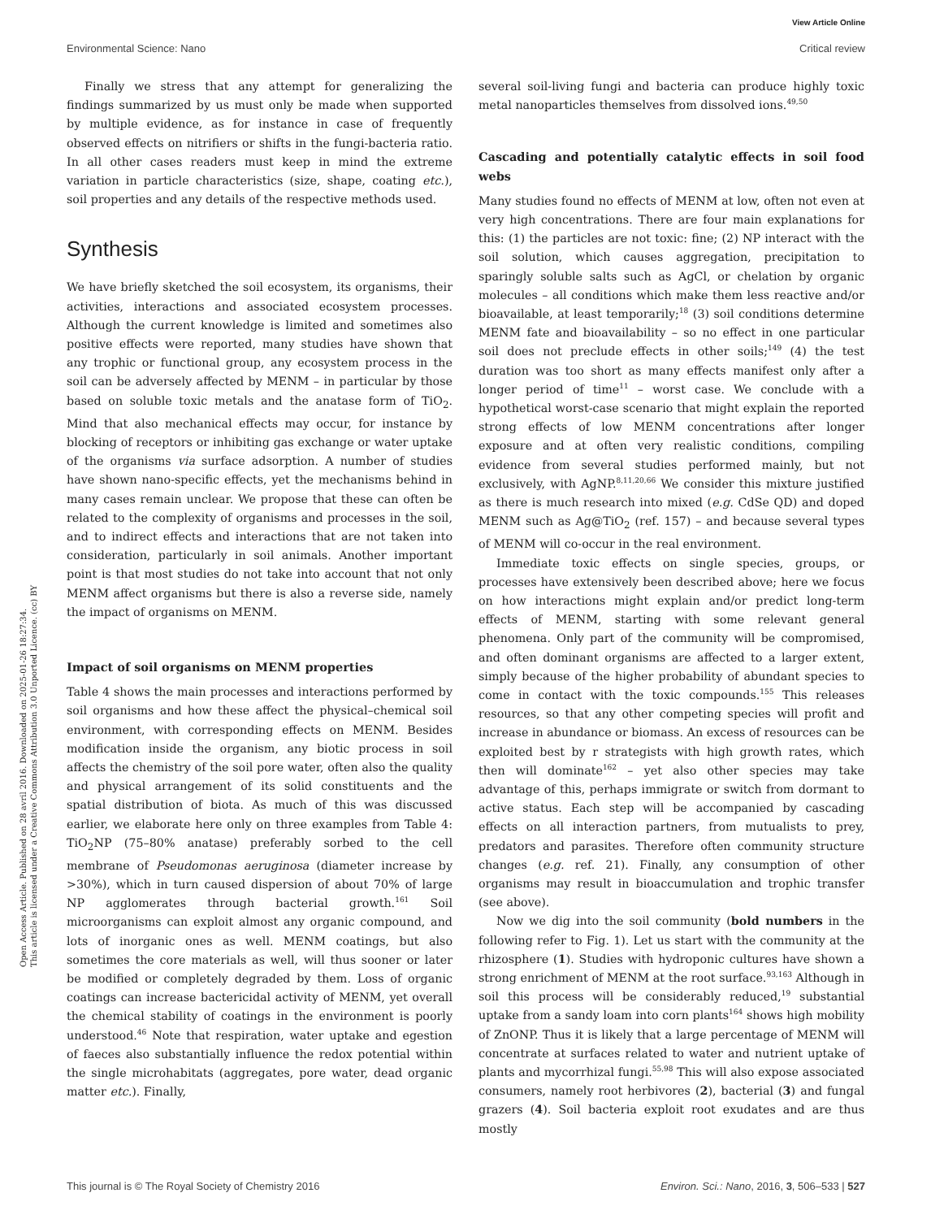View Article Online
Environmental Science: Nano Critical review
Open Access Article. Published on 28 avril 2016. Downloaded on 2025-01-26 18:27:34.
This article is licensed under a Creative Commons Attribution 3.0 Unported Licence. (cc) BY
Finally we stress that any attempt for generalizing the findings summarized by us must only be made when supported by multiple evidence, as for instance in case of frequently observed effects on nitrifiers or shifts in the fungi-bacteria ratio. In all other cases readers must keep in mind the extreme variation in particle characteristics (size, shape, coating etc.), soil properties and any details of the respective methods used.
Synthesis
We have briefly sketched the soil ecosystem, its organisms, their activities, interactions and associated ecosystem processes. Although the current knowledge is limited and sometimes also positive effects were reported, many studies have shown that any trophic or functional group, any ecosystem process in the soil can be adversely affected by MENM – in particular by those based on soluble toxic metals and the anatase form of TiO<sub>2</sub>. Mind that also mechanical effects may occur, for instance by blocking of receptors or inhibiting gas exchange or water uptake of the organisms via surface adsorption. A number of studies have shown nano-specific effects, yet the mechanisms behind in many cases remain unclear. We propose that these can often be related to the complexity of organisms and processes in the soil, and to indirect effects and interactions that are not taken into consideration, particularly in soil animals. Another important point is that most studies do not take into account that not only MENM affect organisms but there is also a reverse side, namely the impact of organisms on MENM.
Impact of soil organisms on MENM properties
Table 4 shows the main processes and interactions performed by soil organisms and how these affect the physical–chemical soil environment, with corresponding effects on MENM. Besides modification inside the organism, any biotic process in soil affects the chemistry of the soil pore water, often also the quality and physical arrangement of its solid constituents and the spatial distribution of biota. As much of this was discussed earlier, we elaborate here only on three examples from Table 4: TiO<sub>2</sub>NP (75–80% anatase) preferably sorbed to the cell membrane of Pseudomonas aeruginosa (diameter increase by >30%), which in turn caused dispersion of about 70% of large NP agglomerates through bacterial growth.<sup>161</sup> Soil microorganisms can exploit almost any organic compound, and lots of inorganic ones as well. MENM coatings, but also sometimes the core materials as well, will thus sooner or later be modified or completely degraded by them. Loss of organic coatings can increase bactericidal activity of MENM, yet overall the chemical stability of coatings in the environment is poorly understood.<sup>46</sup> Note that respiration, water uptake and egestion of faeces also substantially influence the redox potential within the single microhabitats (aggregates, pore water, dead organic matter etc.). Finally,
several soil-living fungi and bacteria can produce highly toxic metal nanoparticles themselves from dissolved ions.<sup>49,50</sup>
Cascading and potentially catalytic effects in soil food webs
Many studies found no effects of MENM at low, often not even at very high concentrations. There are four main explanations for this: (1) the particles are not toxic: fine; (2) NP interact with the soil solution, which causes aggregation, precipitation to sparingly soluble salts such as AgCl, or chelation by organic molecules – all conditions which make them less reactive and/or bioavailable, at least temporarily;<sup>18</sup> (3) soil conditions determine MENM fate and bioavailability – so no effect in one particular soil does not preclude effects in other soils;<sup>149</sup> (4) the test duration was too short as many effects manifest only after a longer period of time<sup>11</sup> – worst case. We conclude with a hypothetical worst-case scenario that might explain the reported strong effects of low MENM concentrations after longer exposure and at often very realistic conditions, compiling evidence from several studies performed mainly, but not exclusively, with AgNP.<sup>8,11,20,66</sup> We consider this mixture justified as there is much research into mixed (e.g. CdSe QD) and doped MENM such as Ag@TiO<sub>2</sub> (ref. 157) – and because several types of MENM will co-occur in the real environment.
Immediate toxic effects on single species, groups, or processes have extensively been described above; here we focus on how interactions might explain and/or predict long-term effects of MENM, starting with some relevant general phenomena. Only part of the community will be compromised, and often dominant organisms are affected to a larger extent, simply because of the higher probability of abundant species to come in contact with the toxic compounds.<sup>155</sup> This releases resources, so that any other competing species will profit and increase in abundance or biomass. An excess of resources can be exploited best by r strategists with high growth rates, which then will dominate<sup>162</sup> – yet also other species may take advantage of this, perhaps immigrate or switch from dormant to active status. Each step will be accompanied by cascading effects on all interaction partners, from mutualists to prey, predators and parasites. Therefore often community structure changes (e.g. ref. 21). Finally, any consumption of other organisms may result in bioaccumulation and trophic transfer (see above).
Now we dig into the soil community (bold numbers in the following refer to Fig. 1). Let us start with the community at the rhizosphere (1). Studies with hydroponic cultures have shown a strong enrichment of MENM at the root surface.<sup>93,163</sup> Although in soil this process will be considerably reduced,<sup>19</sup> substantial uptake from a sandy loam into corn plants<sup>164</sup> shows high mobility of ZnONP. Thus it is likely that a large percentage of MENM will concentrate at surfaces related to water and nutrient uptake of plants and mycorrhizal fungi.<sup>55,98</sup> This will also expose associated consumers, namely root herbivores (2), bacterial (3) and fungal grazers (4). Soil bacteria exploit root exudates and are thus mostly
This journal is © The Royal Society of Chemistry 2016 Environ. Sci.: Nano, 2016, 3, 506–533 | 527